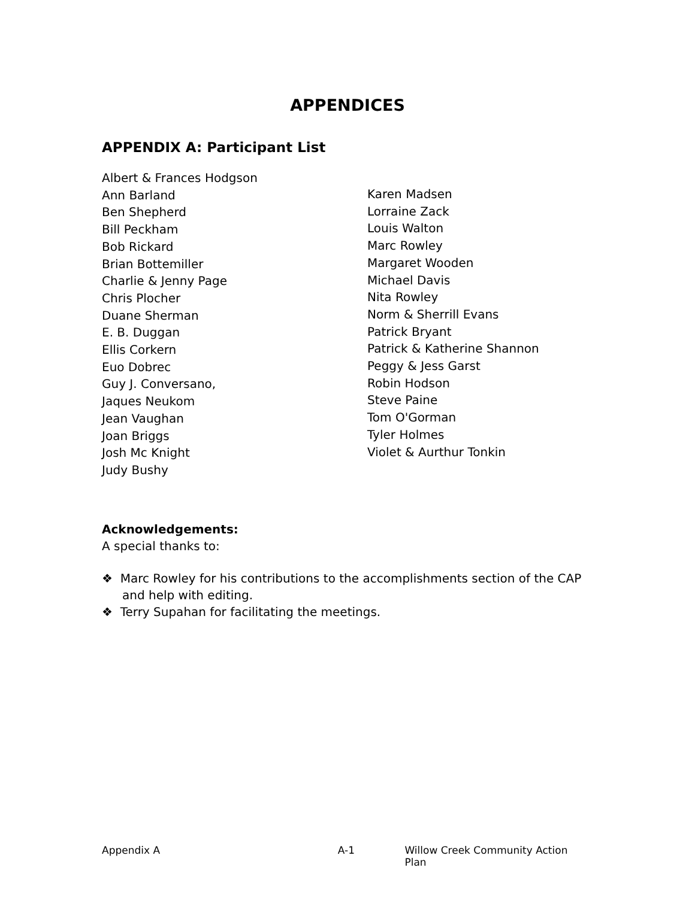APPENDICES
APPENDIX A: Participant List
Albert & Frances Hodgson
Ann Barland
Ben Shepherd
Bill Peckham
Bob Rickard
Brian Bottemiller
Charlie & Jenny Page
Chris Plocher
Duane Sherman
E. B. Duggan
Ellis Corkern
Euo Dobrec
Guy J. Conversano,
Jaques Neukom
Jean Vaughan
Joan Briggs
Josh Mc Knight
Judy Bushy
Karen Madsen
Lorraine Zack
Louis Walton
Marc Rowley
Margaret Wooden
Michael Davis
Nita Rowley
Norm & Sherrill Evans
Patrick Bryant
Patrick & Katherine Shannon
Peggy & Jess Garst
Robin Hodson
Steve Paine
Tom O'Gorman
Tyler Holmes
Violet & Aurthur Tonkin
Acknowledgements:
A special thanks to:
❖ Marc Rowley for his contributions to the accomplishments section of the CAP and help with editing.
❖ Terry Supahan for facilitating the meetings.
Appendix A A-1 Willow Creek Community Action Plan